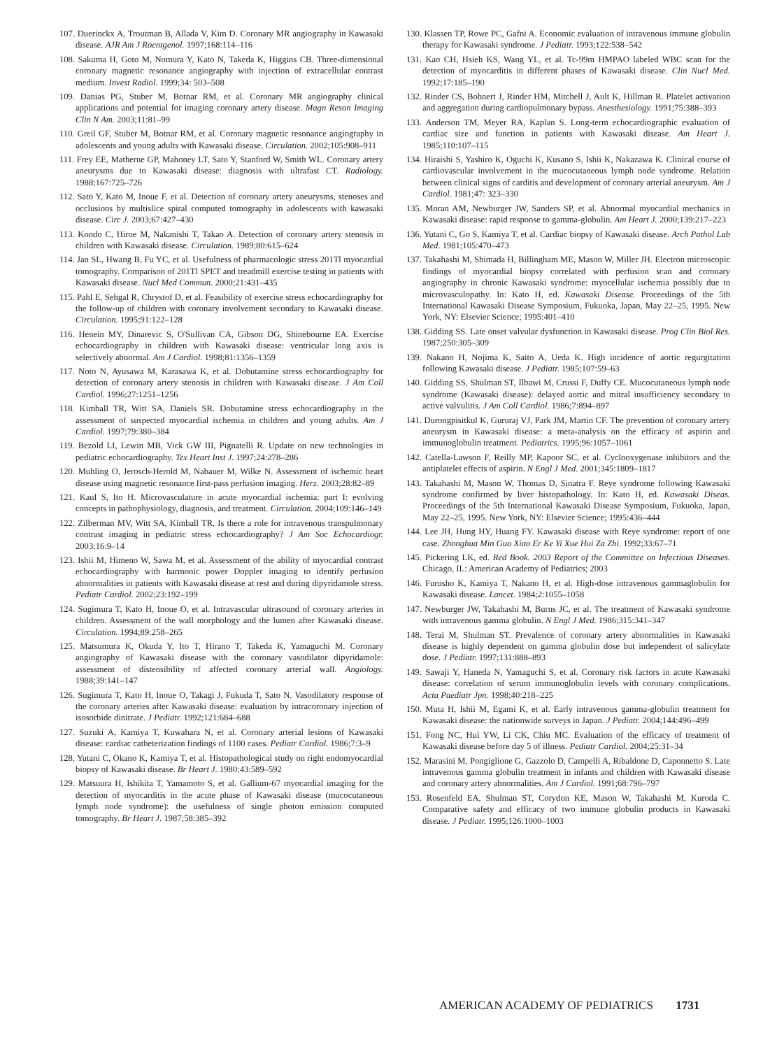107. Duerinckx A, Troutman B, Allada V, Kim D. Coronary MR angiography in Kawasaki disease. AJR Am J Roentgenol. 1997;168:114–116
108. Sakuma H, Goto M, Nomura Y, Kato N, Takeda K, Higgins CB. Three-dimensional coronary magnetic resonance angiography with injection of extracellular contrast medium. Invest Radiol. 1999;34: 503–508
109. Danias PG, Stuber M, Botnar RM, et al. Coronary MR angiography clinical applications and potential for imaging coronary artery disease. Magn Reson Imaging Clin N Am. 2003;11:81–99
110. Greil GF, Stuber M, Botnar RM, et al. Coronary magnetic resonance angiography in adolescents and young adults with Kawasaki disease. Circulation. 2002;105:908–911
111. Frey EE, Matherne GP, Mahoney LT, Sato Y, Stanford W, Smith WL. Coronary artery aneurysms due to Kawasaki disease: diagnosis with ultrafast CT. Radiology. 1988;167:725–726
112. Sato Y, Kato M, Inoue F, et al. Detection of coronary artery aneurysms, stenoses and occlusions by multislice spiral computed tomography in adolescents with kawasaki disease. Circ J. 2003;67:427–430
113. Kondo C, Hiroe M, Nakanishi T, Takao A. Detection of coronary artery stenosis in children with Kawasaki disease. Circulation. 1989;80:615–624
114. Jan SL, Hwang B, Fu YC, et al. Usefulness of pharmacologic stress 201Tl myocardial tomography. Comparison of 201Tl SPET and treadmill exercise testing in patients with Kawasaki disease. Nucl Med Commun. 2000;21:431–435
115. Pahl E, Sehgal R, Chrystof D, et al. Feasibility of exercise stress echocardiography for the follow-up of children with coronary involvement secondary to Kawasaki disease. Circulation. 1995;91:122–128
116. Henein MY, Dinarevic S, O'Sullivan CA, Gibson DG, Shinebourne EA. Exercise echocardiography in children with Kawasaki disease: ventricular long axis is selectively abnormal. Am J Cardiol. 1998;81:1356–1359
117. Noto N, Ayusawa M, Karasawa K, et al. Dobutamine stress echocardiography for detection of coronary artery stenosis in children with Kawasaki disease. J Am Coll Cardiol. 1996;27:1251–1256
118. Kimball TR, Witt SA, Daniels SR. Dobutamine stress echocardiography in the assessment of suspected myocardial ischemia in children and young adults. Am J Cardiol. 1997;79:380–384
119. Bezold LI, Lewin MB, Vick GW III, Pignatelli R. Update on new technologies in pediatric echocardiography. Tex Heart Inst J. 1997;24:278–286
120. Muhling O, Jerosch-Herold M, Nabauer M, Wilke N. Assessment of ischemic heart disease using magnetic resonance first-pass perfusion imaging. Herz. 2003;28:82–89
121. Kaul S, Ito H. Microvasculature in acute myocardial ischemia: part I: evolving concepts in pathophysiology, diagnosis, and treatment. Circulation. 2004;109:146–149
122. Zilberman MV, Witt SA, Kimball TR. Is there a role for intravenous transpulmonary contrast imaging in pediatric stress echocardiography? J Am Soc Echocardiogr. 2003;16:9–14
123. Ishii M, Himeno W, Sawa M, et al. Assessment of the ability of myocardial contrast echocardiography with harmonic power Doppler imaging to identify perfusion abnormalities in patients with Kawasaki disease at rest and during dipyridamole stress. Pediatr Cardiol. 2002;23:192–199
124. Sugimura T, Kato H, Inoue O, et al. Intravascular ultrasound of coronary arteries in children. Assessment of the wall morphology and the lumen after Kawasaki disease. Circulation. 1994;89:258–265
125. Matsumura K, Okuda Y, Ito T, Hirano T, Takeda K, Yamaguchi M. Coronary angiography of Kawasaki disease with the coronary vasodilator dipyridamole: assessment of distensibility of affected coronary arterial wall. Angiology. 1988;39:141–147
126. Sugimura T, Kato H, Inoue O, Takagi J, Fukuda T, Sato N. Vasodilatory response of the coronary arteries after Kawasaki disease: evaluation by intracoronary injection of isosorbide dinitrate. J Pediatr. 1992;121:684–688
127. Suzuki A, Kamiya T, Kuwahara N, et al. Coronary arterial lesions of Kawasaki disease: cardiac catheterization findings of 1100 cases. Pediatr Cardiol. 1986;7:3–9
128. Yutani C, Okano K, Kamiya T, et al. Histopathological study on right endomyocardial biopsy of Kawasaki disease. Br Heart J. 1980;43:589–592
129. Matsuura H, Ishikita T, Yamamoto S, et al. Gallium-67 myocardial imaging for the detection of myocarditis in the acute phase of Kawasaki disease (mucocutaneous lymph node syndrome): the usefulness of single photon emission computed tomography. Br Heart J. 1987;58:385–392
130. Klassen TP, Rowe PC, Gafni A. Economic evaluation of intravenous immune globulin therapy for Kawasaki syndrome. J Pediatr. 1993;122:538–542
131. Kao CH, Hsieh KS, Wang YL, et al. Tc-99m HMPAO labeled WBC scan for the detection of myocarditis in different phases of Kawasaki disease. Clin Nucl Med. 1992;17:185–190
132. Rinder CS, Bohnert J, Rinder HM, Mitchell J, Ault K, Hillman R. Platelet activation and aggregation during cardiopulmonary bypass. Anesthesiology. 1991;75:388–393
133. Anderson TM, Meyer RA, Kaplan S. Long-term echocardiographic evaluation of cardiac size and function in patients with Kawasaki disease. Am Heart J. 1985;110:107–115
134. Hiraishi S, Yashiro K, Oguchi K, Kusano S, Ishii K, Nakazawa K. Clinical course of cardiovascular involvement in the mucocutaneous lymph node syndrome. Relation between clinical signs of carditis and development of coronary arterial aneurysm. Am J Cardiol. 1981;47: 323–330
135. Moran AM, Newburger JW, Sanders SP, et al. Abnormal myocardial mechanics in Kawasaki disease: rapid response to gamma-globulin. Am Heart J. 2000;139:217–223
136. Yutani C, Go S, Kamiya T, et al. Cardiac biopsy of Kawasaki disease. Arch Pathol Lab Med. 1981;105:470–473
137. Takahashi M, Shimada H, Billingham ME, Mason W, Miller JH. Electron microscopic findings of myocardial biopsy correlated with perfusion scan and coronary angiography in chronic Kawasaki syndrome: myocellular ischemia possibly due to microvasculopathy. In: Kato H, ed. Kawasaki Disease. Proceedings of the 5th International Kawasaki Disease Symposium, Fukuoka, Japan, May 22–25, 1995. New York, NY: Elsevier Science; 1995:401–410
138. Gidding SS. Late onset valvular dysfunction in Kawasaki disease. Prog Clin Biol Res. 1987;250:305–309
139. Nakano H, Nojima K, Saito A, Ueda K. High incidence of aortic regurgitation following Kawasaki disease. J Pediatr. 1985;107:59–63
140. Gidding SS, Shulman ST, Ilbawi M, Crussi F, Duffy CE. Mucocutaneous lymph node syndrome (Kawasaki disease): delayed aortic and mitral insufficiency secondary to active valvulitis. J Am Coll Cardiol. 1986;7:894–897
141. Durongpisitkul K, Gururaj VJ, Park JM, Martin CF. The prevention of coronary artery aneurysm in Kawasaki disease: a meta-analysis on the efficacy of aspirin and immunoglobulin treatment. Pediatrics. 1995;96:1057–1061
142. Catella-Lawson F, Reilly MP, Kapoor SC, et al. Cyclooxygenase inhibitors and the antiplatelet effects of aspirin. N Engl J Med. 2001;345:1809–1817
143. Takahashi M, Mason W, Thomas D, Sinatra F. Reye syndrome following Kawasaki syndrome confirmed by liver histopathology. In: Kato H, ed. Kawasaki Diseas. Proceedings of the 5th International Kawasaki Disease Symposium, Fukuoka, Japan, May 22–25, 1995. New York, NY: Elsevier Science; 1995:436–444
144. Lee JH, Hung HY, Huang FY. Kawasaki disease with Reye syndrome: report of one case. Zhonghua Min Guo Xiao Er Ke Yi Xue Hui Za Zhi. 1992;33:67–71
145. Pickering LK, ed. Red Book. 2003 Report of the Committee on Infectious Diseases. Chicago, IL: American Academy of Pediatrics; 2003
146. Furusho K, Kamiya T, Nakano H, et al. High-dose intravenous gammaglobulin for Kawasaki disease. Lancet. 1984;2:1055–1058
147. Newburger JW, Takahashi M, Burns JC, et al. The treatment of Kawasaki syndrome with intravenous gamma globulin. N Engl J Med. 1986;315:341–347
148. Terai M, Shulman ST. Prevalence of coronary artery abnormalities in Kawasaki disease is highly dependent on gamma globulin dose but independent of salicylate dose. J Pediatr. 1997;131:888–893
149. Sawaji Y, Haneda N, Yamaguchi S, et al. Coronary risk factors in acute Kawasaki disease: correlation of serum immunoglobulin levels with coronary complications. Acta Paediatr Jpn. 1998;40:218–225
150. Muta H, Ishii M, Egami K, et al. Early intravenous gamma-globulin treatment for Kawasaki disease: the nationwide surveys in Japan. J Pediatr. 2004;144:496–499
151. Fong NC, Hui YW, Li CK, Chiu MC. Evaluation of the efficacy of treatment of Kawasaki disease before day 5 of illness. Pediatr Cardiol. 2004;25:31–34
152. Marasini M, Pongiglione G, Gazzolo D, Campelli A, Ribaldone D, Caponnetto S. Late intravenous gamma globulin treatment in infants and children with Kawasaki disease and coronary artery abnormalities. Am J Cardiol. 1991;68:796–797
153. Rosenfeld EA, Shulman ST, Corydon KE, Mason W, Takahashi M, Kuroda C. Comparative safety and efficacy of two immune globulin products in Kawasaki disease. J Pediatr. 1995;126:1000–1003
AMERICAN ACADEMY OF PEDIATRICS 1731